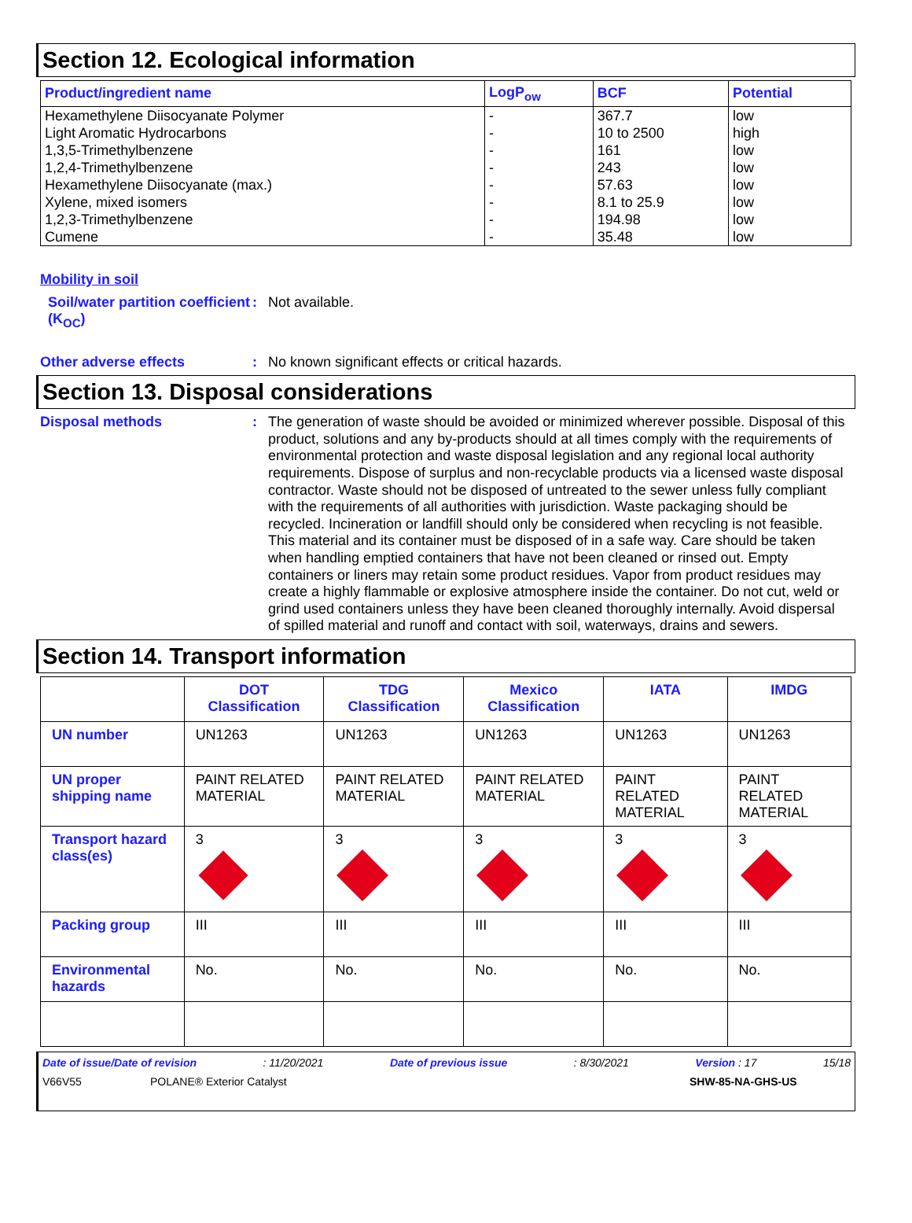Section 12. Ecological information
| Product/ingredient name | LogP<sub>ow</sub> | BCF | Potential |
| --- | --- | --- | --- |
| Hexamethylene Diisocyanate Polymer | - | 367.7 | low |
| Light Aromatic Hydrocarbons | - | 10 to 2500 | high |
| 1,3,5-Trimethylbenzene | - | 161 | low |
| 1,2,4-Trimethylbenzene | - | 243 | low |
| Hexamethylene Diisocyanate (max.) | - | 57.63 | low |
| Xylene, mixed isomers | - | 8.1 to 25.9 | low |
| 1,2,3-Trimethylbenzene | - | 194.98 | low |
| Cumene | - | 35.48 | low |
Mobility in soil
Soil/water partition coefficient (K<sub>OC</sub>)
: Not available.
Other adverse effects : No known significant effects or critical hazards.
Section 13. Disposal considerations
Disposal methods : The generation of waste should be avoided or minimized wherever possible. Disposal of this product, solutions and any by-products should at all times comply with the requirements of environmental protection and waste disposal legislation and any regional local authority requirements. Dispose of surplus and non-recyclable products via a licensed waste disposal contractor. Waste should not be disposed of untreated to the sewer unless fully compliant with the requirements of all authorities with jurisdiction. Waste packaging should be recycled. Incineration or landfill should only be considered when recycling is not feasible. This material and its container must be disposed of in a safe way. Care should be taken when handling emptied containers that have not been cleaned or rinsed out. Empty containers or liners may retain some product residues. Vapor from product residues may create a highly flammable or explosive atmosphere inside the container. Do not cut, weld or grind used containers unless they have been cleaned thoroughly internally. Avoid dispersal of spilled material and runoff and contact with soil, waterways, drains and sewers.
Section 14. Transport information
| | DOT Classification | TDG Classification | Mexico Classification | IATA | IMDG |
| --- | --- | --- | --- | --- | --- |
| UN number | UN1263 | UN1263 | UN1263 | UN1263 | UN1263 |
| UN proper shipping name | PAINT RELATED MATERIAL | PAINT RELATED MATERIAL | PAINT RELATED MATERIAL | PAINT RELATED MATERIAL | PAINT RELATED MATERIAL |
| Transport hazard class(es) | 3 | 3 | 3 | 3 | 3 |
| Packing group | III | III | III | III | III |
| Environmental hazards | No. | No. | No. | No. | No. |
Date of issue/Date of revision: 11/20/2021 Date of previous issue: 8/30/2021 Version : 17 15/18
V66V55 POLANE® Exterior Catalyst SHW-85-NA-GHS-US